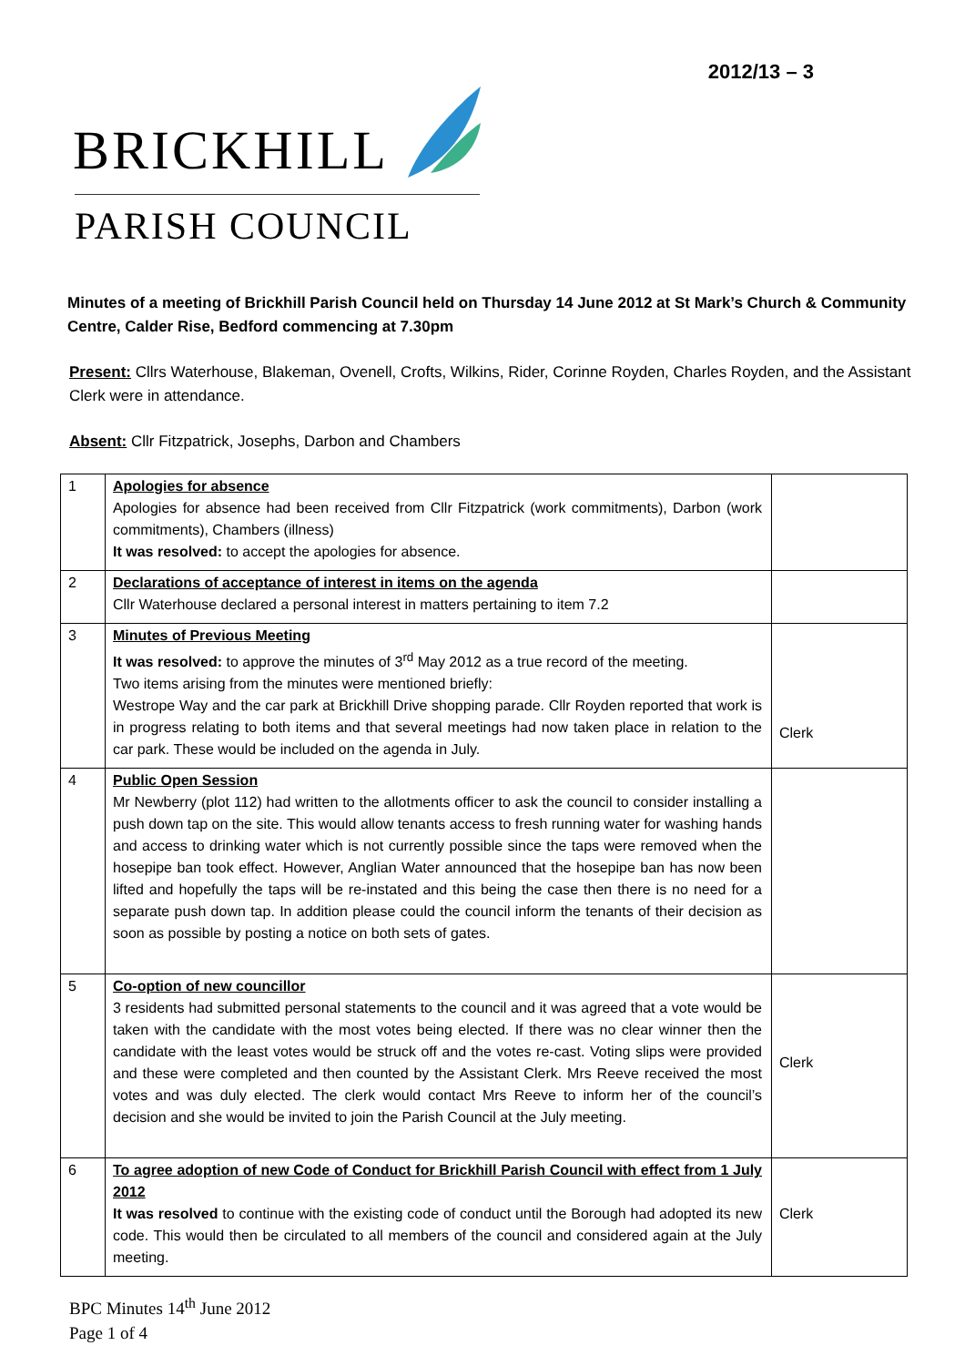2012/13 – 3
BRICKHILL
PARISH COUNCIL
Minutes of a meeting of Brickhill Parish Council held on Thursday 14 June 2012 at St Mark’s Church & Community Centre, Calder Rise, Bedford commencing at 7.30pm
Present: Cllrs Waterhouse, Blakeman, Ovenell, Crofts, Wilkins, Rider, Corinne Royden, Charles Royden, and the Assistant Clerk were in attendance.
Absent: Cllr Fitzpatrick, Josephs, Darbon and Chambers
| 1 | Apologies for absence Apologies for absence had been received from Cllr Fitzpatrick (work commitments), Darbon (work commitments), Chambers (illness) It was resolved: to accept the apologies for absence. | |
| 2 | Declarations of acceptance of interest in items on the agenda Cllr Waterhouse declared a personal interest in matters pertaining to item 7.2 | |
| 3 | Minutes of Previous Meeting It was resolved: to approve the minutes of 3<sup>rd</sup> May 2012 as a true record of the meeting. Two items arising from the minutes were mentioned briefly: Westrope Way and the car park at Brickhill Drive shopping parade. Cllr Royden reported that work is in progress relating to both items and that several meetings had now taken place in relation to the car park. These would be included on the agenda in July. | Clerk |
| 4 | Public Open Session Mr Newberry (plot 112) had written to the allotments officer to ask the council to consider installing a push down tap on the site. This would allow tenants access to fresh running water for washing hands and access to drinking water which is not currently possible since the taps were removed when the hosepipe ban took effect. However, Anglian Water announced that the hosepipe ban has now been lifted and hopefully the taps will be re-instated and this being the case then there is no need for a separate push down tap. In addition please could the council inform the tenants of their decision as soon as possible by posting a notice on both sets of gates. | |
| 5 | Co-option of new councillor 3 residents had submitted personal statements to the council and it was agreed that a vote would be taken with the candidate with the most votes being elected. If there was no clear winner then the candidate with the least votes would be struck off and the votes re-cast. Voting slips were provided and these were completed and then counted by the Assistant Clerk. Mrs Reeve received the most votes and was duly elected. The clerk would contact Mrs Reeve to inform her of the council’s decision and she would be invited to join the Parish Council at the July meeting. | Clerk |
| 6 | To agree adoption of new Code of Conduct for Brickhill Parish Council with effect from 1 July 2012 It was resolved to continue with the existing code of conduct until the Borough had adopted its new code. This would then be circulated to all members of the council and considered again at the July meeting. | Clerk |
BPC Minutes 14<sup>th</sup> June 2012
Page 1 of 4